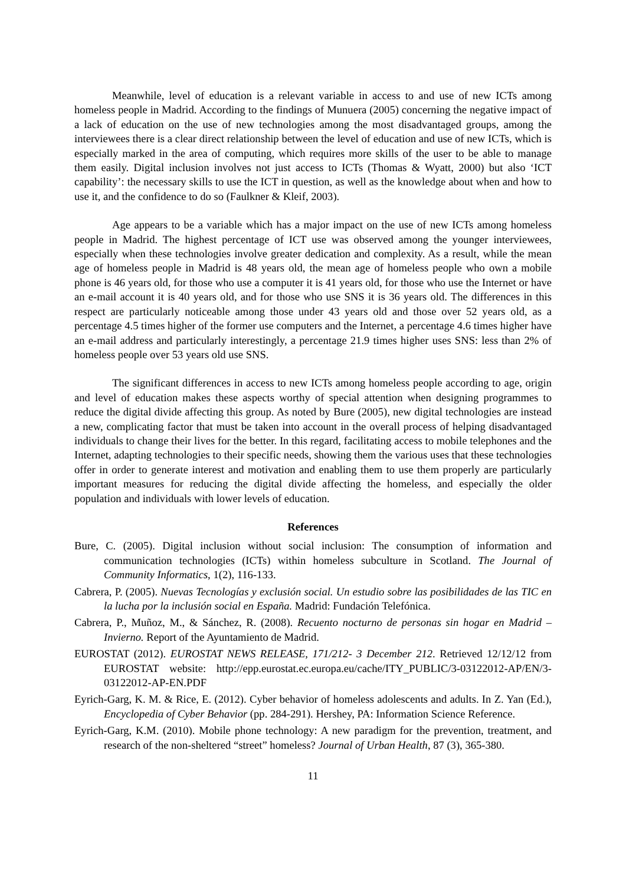Meanwhile, level of education is a relevant variable in access to and use of new ICTs among homeless people in Madrid. According to the findings of Munuera (2005) concerning the negative impact of a lack of education on the use of new technologies among the most disadvantaged groups, among the interviewees there is a clear direct relationship between the level of education and use of new ICTs, which is especially marked in the area of computing, which requires more skills of the user to be able to manage them easily. Digital inclusion involves not just access to ICTs (Thomas & Wyatt, 2000) but also ‘ICT capability’: the necessary skills to use the ICT in question, as well as the knowledge about when and how to use it, and the confidence to do so (Faulkner & Kleif, 2003).
Age appears to be a variable which has a major impact on the use of new ICTs among homeless people in Madrid. The highest percentage of ICT use was observed among the younger interviewees, especially when these technologies involve greater dedication and complexity. As a result, while the mean age of homeless people in Madrid is 48 years old, the mean age of homeless people who own a mobile phone is 46 years old, for those who use a computer it is 41 years old, for those who use the Internet or have an e-mail account it is 40 years old, and for those who use SNS it is 36 years old. The differences in this respect are particularly noticeable among those under 43 years old and those over 52 years old, as a percentage 4.5 times higher of the former use computers and the Internet, a percentage 4.6 times higher have an e-mail address and particularly interestingly, a percentage 21.9 times higher uses SNS: less than 2% of homeless people over 53 years old use SNS.
The significant differences in access to new ICTs among homeless people according to age, origin and level of education makes these aspects worthy of special attention when designing programmes to reduce the digital divide affecting this group. As noted by Bure (2005), new digital technologies are instead a new, complicating factor that must be taken into account in the overall process of helping disadvantaged individuals to change their lives for the better. In this regard, facilitating access to mobile telephones and the Internet, adapting technologies to their specific needs, showing them the various uses that these technologies offer in order to generate interest and motivation and enabling them to use them properly are particularly important measures for reducing the digital divide affecting the homeless, and especially the older population and individuals with lower levels of education.
References
Bure, C. (2005). Digital inclusion without social inclusion: The consumption of information and communication technologies (ICTs) within homeless subculture in Scotland. The Journal of Community Informatics, 1(2), 116-133.
Cabrera, P. (2005). Nuevas Tecnologías y exclusión social. Un estudio sobre las posibilidades de las TIC en la lucha por la inclusión social en España. Madrid: Fundación Telefónica.
Cabrera, P., Muñoz, M., & Sánchez, R. (2008). Recuento nocturno de personas sin hogar en Madrid – Invierno. Report of the Ayuntamiento de Madrid.
EUROSTAT (2012). EUROSTAT NEWS RELEASE, 171/212- 3 December 212. Retrieved 12/12/12 from EUROSTAT website: http://epp.eurostat.ec.europa.eu/cache/ITY_PUBLIC/3-03122012-AP/EN/3-03122012-AP-EN.PDF
Eyrich-Garg, K. M. & Rice, E. (2012). Cyber behavior of homeless adolescents and adults. In Z. Yan (Ed.), Encyclopedia of Cyber Behavior (pp. 284-291). Hershey, PA: Information Science Reference.
Eyrich-Garg, K.M. (2010). Mobile phone technology: A new paradigm for the prevention, treatment, and research of the non-sheltered “street” homeless? Journal of Urban Health, 87 (3), 365-380.
11